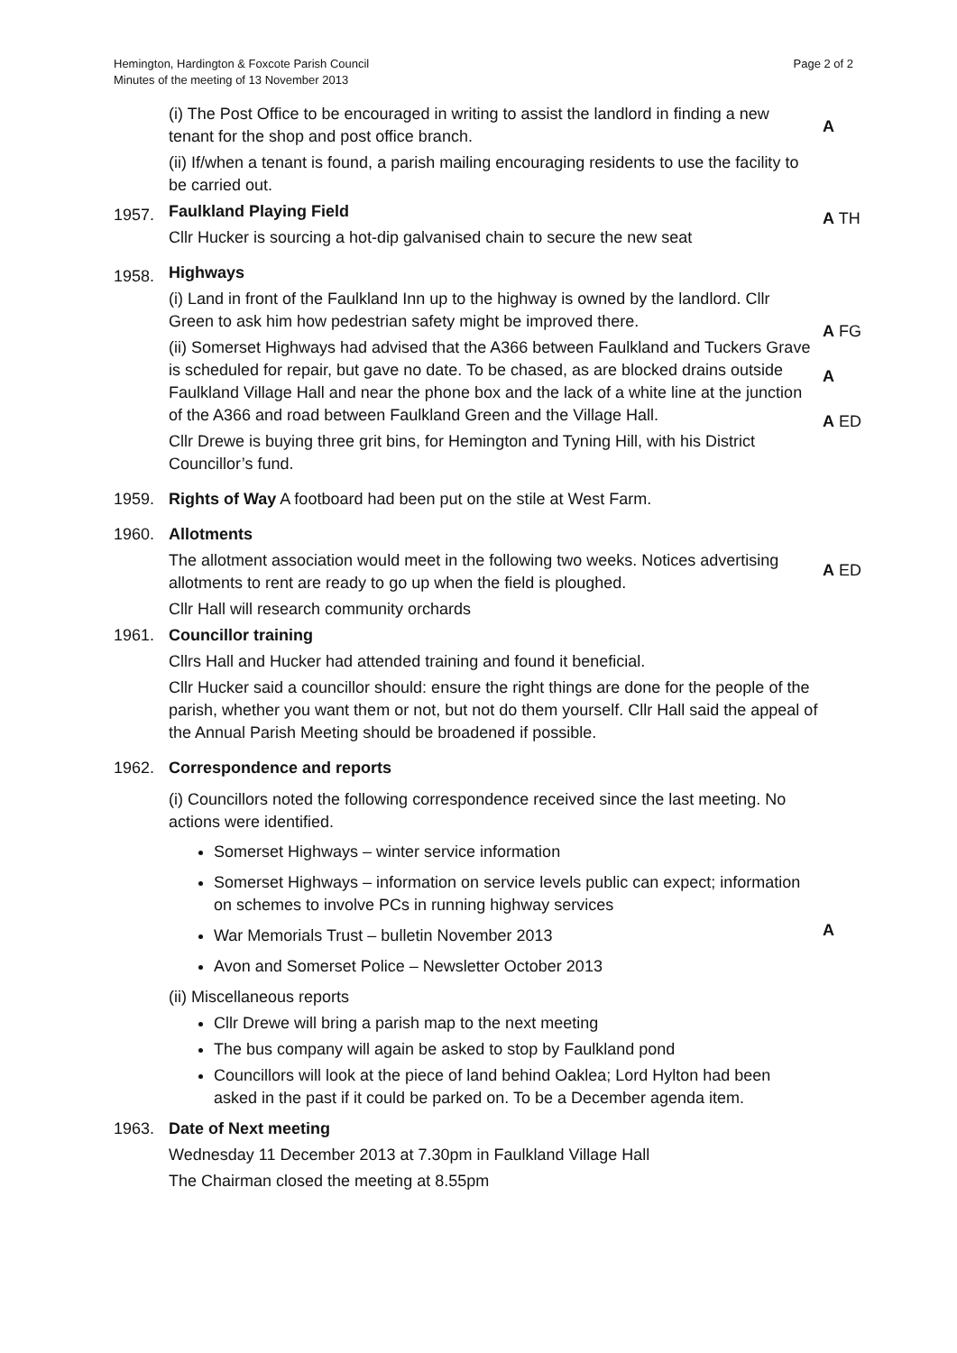Hemington, Hardington & Foxcote Parish Council
Minutes of the meeting of 13 November 2013
Page 2 of 2
(i) The Post Office to be encouraged in writing to assist the landlord in finding a new tenant for the shop and post office branch.
(ii) If/when a tenant is found, a parish mailing encouraging residents to use the facility to be carried out.
A
1957.
Faulkland Playing Field
Cllr Hucker is sourcing a hot-dip galvanised chain to secure the new seat
A TH
1958.
Highways
(i) Land in front of the Faulkland Inn up to the highway is owned by the landlord. Cllr Green to ask him how pedestrian safety might be improved there.
(ii) Somerset Highways had advised that the A366 between Faulkland and Tuckers Grave is scheduled for repair, but gave no date. To be chased, as are blocked drains outside Faulkland Village Hall and near the phone box and the lack of a white line at the junction of the A366 and road between Faulkland Green and the Village Hall.
Cllr Drewe is buying three grit bins, for Hemington and Tyning Hill, with his District Councillor’s fund.
A FG
A
A ED
1959.
Rights of Way A footboard had been put on the stile at West Farm.
1960.
Allotments
The allotment association would meet in the following two weeks. Notices advertising allotments to rent are ready to go up when the field is ploughed.
Cllr Hall will research community orchards
A ED
1961.
Councillor training
Cllrs Hall and Hucker had attended training and found it beneficial.
Cllr Hucker said a councillor should: ensure the right things are done for the people of the parish, whether you want them or not, but not do them yourself. Cllr Hall said the appeal of the Annual Parish Meeting should be broadened if possible.
1962.
Correspondence and reports
(i) Councillors noted the following correspondence received since the last meeting. No actions were identified.
Somerset Highways – winter service information
Somerset Highways – information on service levels public can expect; information on schemes to involve PCs in running highway services
War Memorials Trust – bulletin November 2013
Avon and Somerset Police – Newsletter October 2013
(ii) Miscellaneous reports
Cllr Drewe will bring a parish map to the next meeting
The bus company will again be asked to stop by Faulkland pond
Councillors will look at the piece of land behind Oaklea; Lord Hylton had been asked in the past if it could be parked on. To be a December agenda item.
A
1963.
Date of Next meeting
Wednesday 11 December 2013 at 7.30pm in Faulkland Village Hall
The Chairman closed the meeting at 8.55pm